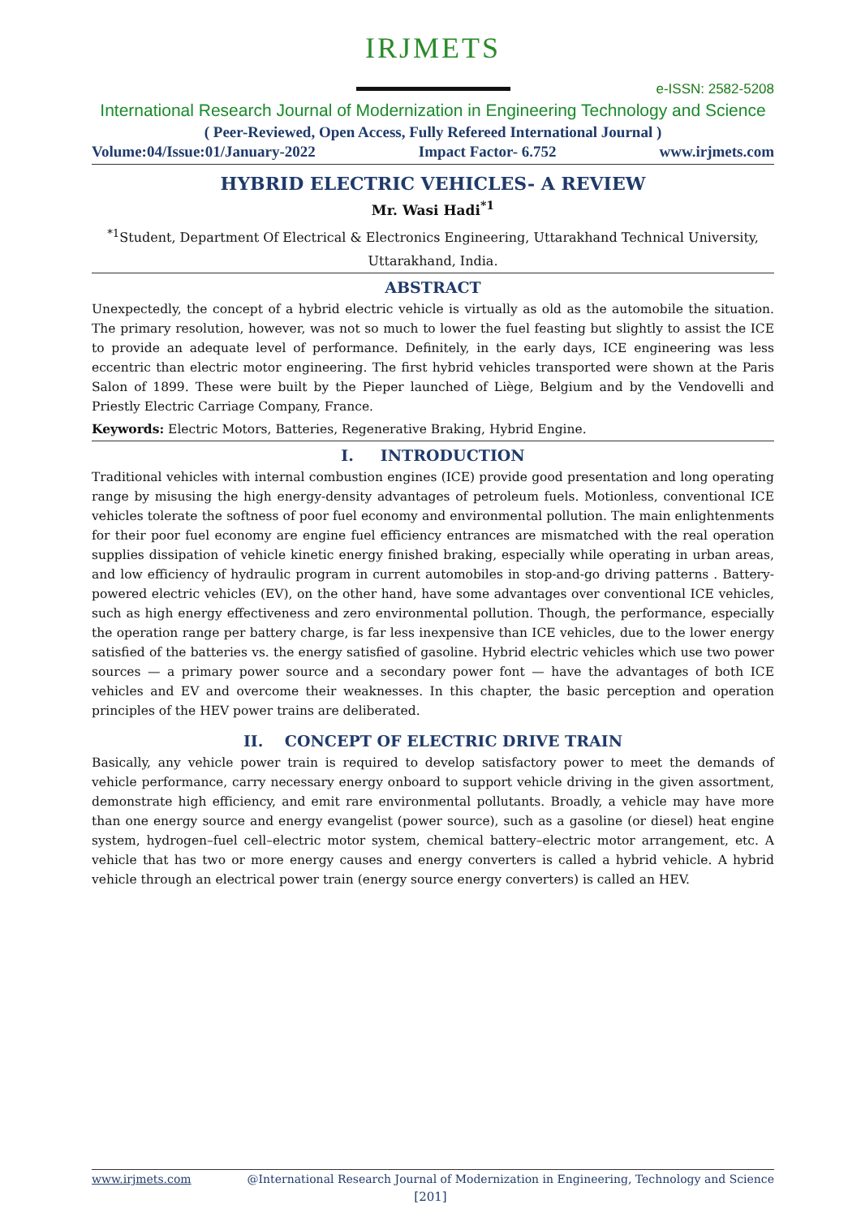IRJMETS
e-ISSN: 2582-5208
International Research Journal of Modernization in Engineering Technology and Science
( Peer-Reviewed, Open Access, Fully Refereed International Journal )
Volume:04/Issue:01/January-2022 Impact Factor- 6.752 www.irjmets.com
HYBRID ELECTRIC VEHICLES- A REVIEW
Mr. Wasi Hadi<sup>*1</sup>
<sup>*1</sup>Student, Department Of Electrical & Electronics Engineering, Uttarakhand Technical University,
Uttarakhand, India.
ABSTRACT
Unexpectedly, the concept of a hybrid electric vehicle is virtually as old as the automobile the situation. The primary resolution, however, was not so much to lower the fuel feasting but slightly to assist the ICE to provide an adequate level of performance. Definitely, in the early days, ICE engineering was less eccentric than electric motor engineering. The first hybrid vehicles transported were shown at the Paris Salon of 1899. These were built by the Pieper launched of Liège, Belgium and by the Vendovelli and Priestly Electric Carriage Company, France.
Keywords: Electric Motors, Batteries, Regenerative Braking, Hybrid Engine.
I. INTRODUCTION
Traditional vehicles with internal combustion engines (ICE) provide good presentation and long operating range by misusing the high energy-density advantages of petroleum fuels. Motionless, conventional ICE vehicles tolerate the softness of poor fuel economy and environmental pollution. The main enlightenments for their poor fuel economy are engine fuel efficiency entrances are mismatched with the real operation supplies dissipation of vehicle kinetic energy finished braking, especially while operating in urban areas, and low efficiency of hydraulic program in current automobiles in stop-and-go driving patterns . Battery-powered electric vehicles (EV), on the other hand, have some advantages over conventional ICE vehicles, such as high energy effectiveness and zero environmental pollution. Though, the performance, especially the operation range per battery charge, is far less inexpensive than ICE vehicles, due to the lower energy satisfied of the batteries vs. the energy satisfied of gasoline. Hybrid electric vehicles which use two power sources — a primary power source and a secondary power font — have the advantages of both ICE vehicles and EV and overcome their weaknesses. In this chapter, the basic perception and operation principles of the HEV power trains are deliberated.
II. CONCEPT OF ELECTRIC DRIVE TRAIN
Basically, any vehicle power train is required to develop satisfactory power to meet the demands of vehicle performance, carry necessary energy onboard to support vehicle driving in the given assortment, demonstrate high efficiency, and emit rare environmental pollutants. Broadly, a vehicle may have more than one energy source and energy evangelist (power source), such as a gasoline (or diesel) heat engine system, hydrogen–fuel cell–electric motor system, chemical battery–electric motor arrangement, etc. A vehicle that has two or more energy causes and energy converters is called a hybrid vehicle. A hybrid vehicle through an electrical power train (energy source energy converters) is called an HEV.
www.irjmets.com @International Research Journal of Modernization in Engineering, Technology and Science
[201]